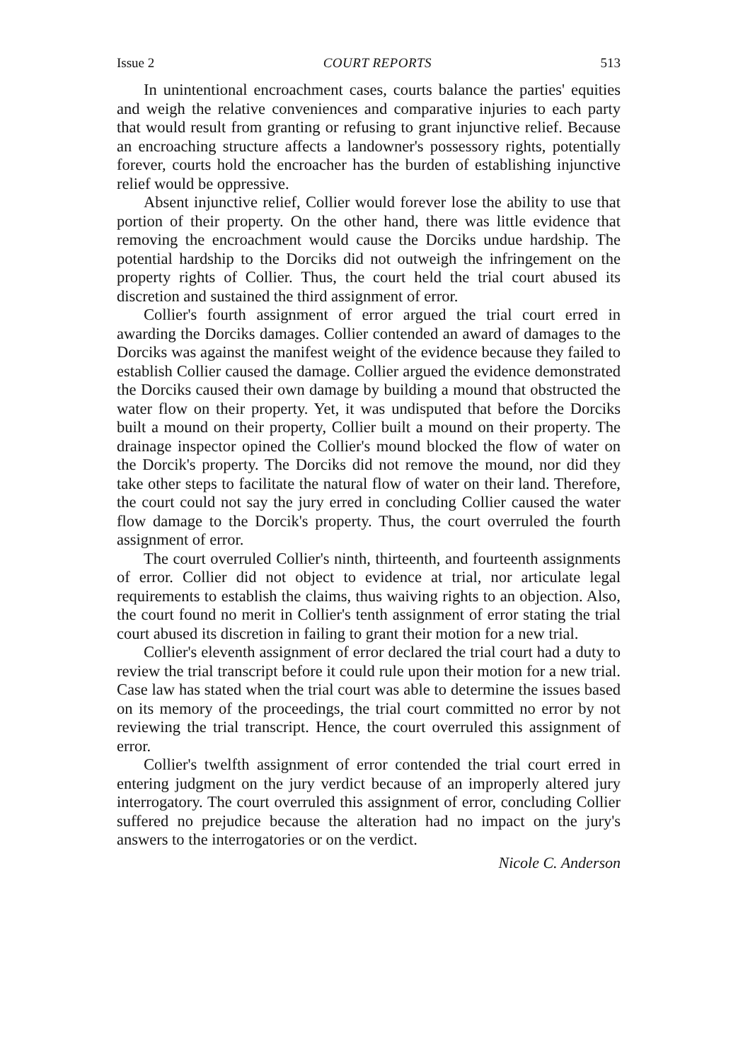Issue 2 COURT REPORTS 513
In unintentional encroachment cases, courts balance the parties' equities and weigh the relative conveniences and comparative injuries to each party that would result from granting or refusing to grant injunctive relief. Because an encroaching structure affects a landowner's possessory rights, potentially forever, courts hold the encroacher has the burden of establishing injunctive relief would be oppressive.
Absent injunctive relief, Collier would forever lose the ability to use that portion of their property. On the other hand, there was little evidence that removing the encroachment would cause the Dorciks undue hardship. The potential hardship to the Dorciks did not outweigh the infringement on the property rights of Collier. Thus, the court held the trial court abused its discretion and sustained the third assignment of error.
Collier's fourth assignment of error argued the trial court erred in awarding the Dorciks damages. Collier contended an award of damages to the Dorciks was against the manifest weight of the evidence because they failed to establish Collier caused the damage. Collier argued the evidence demonstrated the Dorciks caused their own damage by building a mound that obstructed the water flow on their property. Yet, it was undisputed that before the Dorciks built a mound on their property, Collier built a mound on their property. The drainage inspector opined the Collier's mound blocked the flow of water on the Dorcik's property. The Dorciks did not remove the mound, nor did they take other steps to facilitate the natural flow of water on their land. Therefore, the court could not say the jury erred in concluding Collier caused the water flow damage to the Dorcik's property. Thus, the court overruled the fourth assignment of error.
The court overruled Collier's ninth, thirteenth, and fourteenth assignments of error. Collier did not object to evidence at trial, nor articulate legal requirements to establish the claims, thus waiving rights to an objection. Also, the court found no merit in Collier's tenth assignment of error stating the trial court abused its discretion in failing to grant their motion for a new trial.
Collier's eleventh assignment of error declared the trial court had a duty to review the trial transcript before it could rule upon their motion for a new trial. Case law has stated when the trial court was able to determine the issues based on its memory of the proceedings, the trial court committed no error by not reviewing the trial transcript. Hence, the court overruled this assignment of error.
Collier's twelfth assignment of error contended the trial court erred in entering judgment on the jury verdict because of an improperly altered jury interrogatory. The court overruled this assignment of error, concluding Collier suffered no prejudice because the alteration had no impact on the jury's answers to the interrogatories or on the verdict.
Nicole C. Anderson